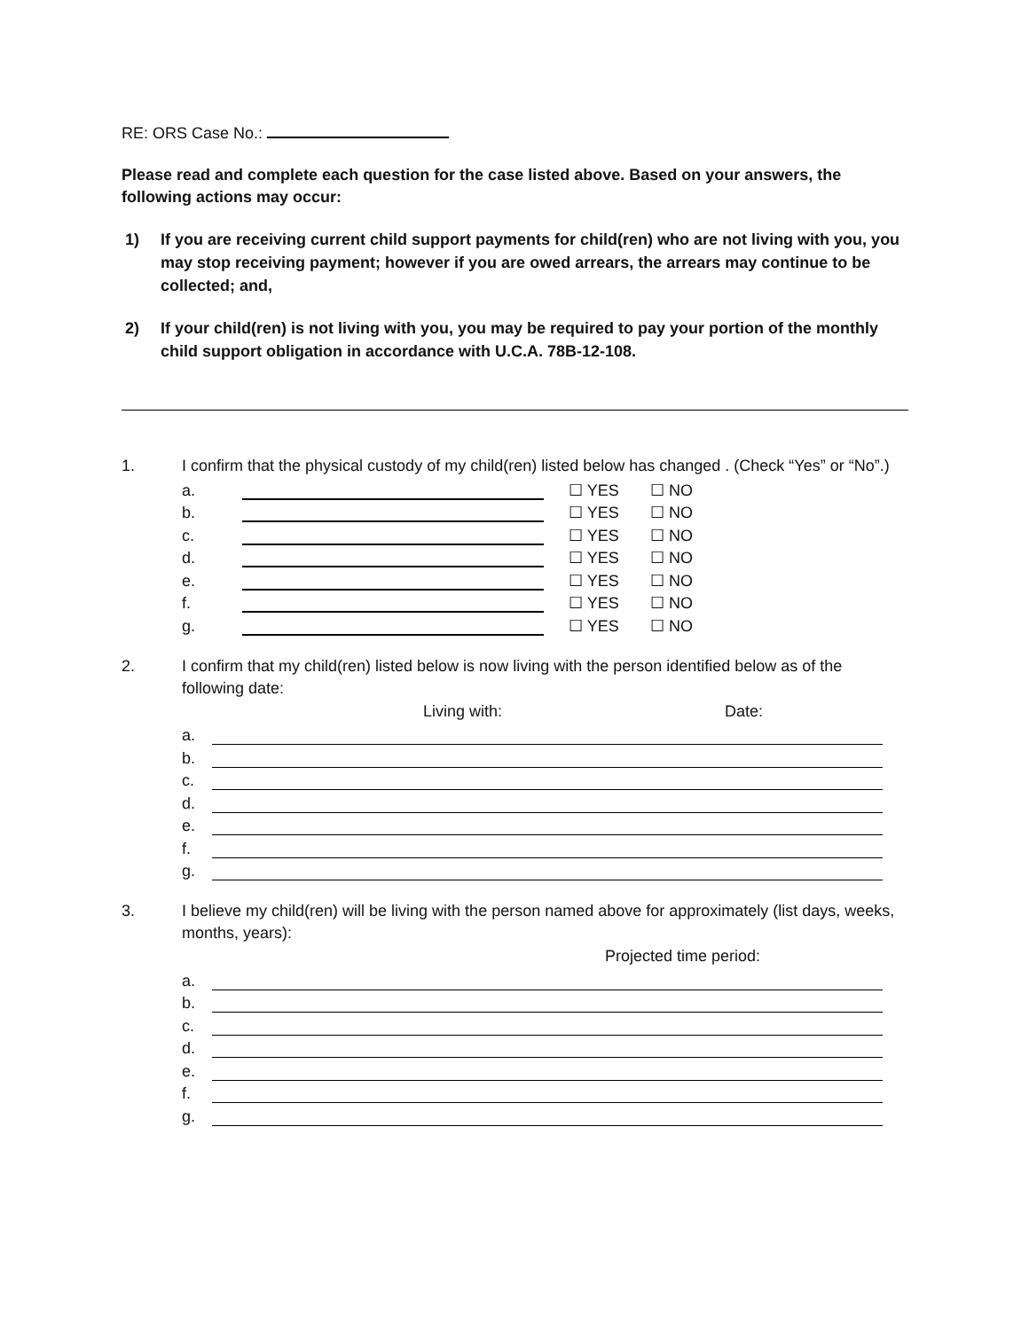RE: ORS Case No.:
Please read and complete each question for the case listed above. Based on your answers, the following actions may occur:
1) If you are receiving current child support payments for child(ren) who are not living with you, you may stop receiving payment; however if you are owed arrears, the arrears may continue to be collected; and,
2) If your child(ren) is not living with you, you may be required to pay your portion of the monthly child support obligation in accordance with U.C.A. 78B-12-108.
1. I confirm that the physical custody of my child(ren) listed below has changed . (Check “Yes” or “No”.)
a. ☐ YES ☐ NO
b. ☐ YES ☐ NO
c. ☐ YES ☐ NO
d. ☐ YES ☐ NO
e. ☐ YES ☐ NO
f. ☐ YES ☐ NO
g. ☐ YES ☐ NO
2. I confirm that my child(ren) listed below is now living with the person identified below as of the following date:
Living with: Date:
a.
b.
c.
d.
e.
f.
g.
3. I believe my child(ren) will be living with the person named above for approximately (list days, weeks, months, years):
Projected time period:
a.
b.
c.
d.
e.
f.
g.